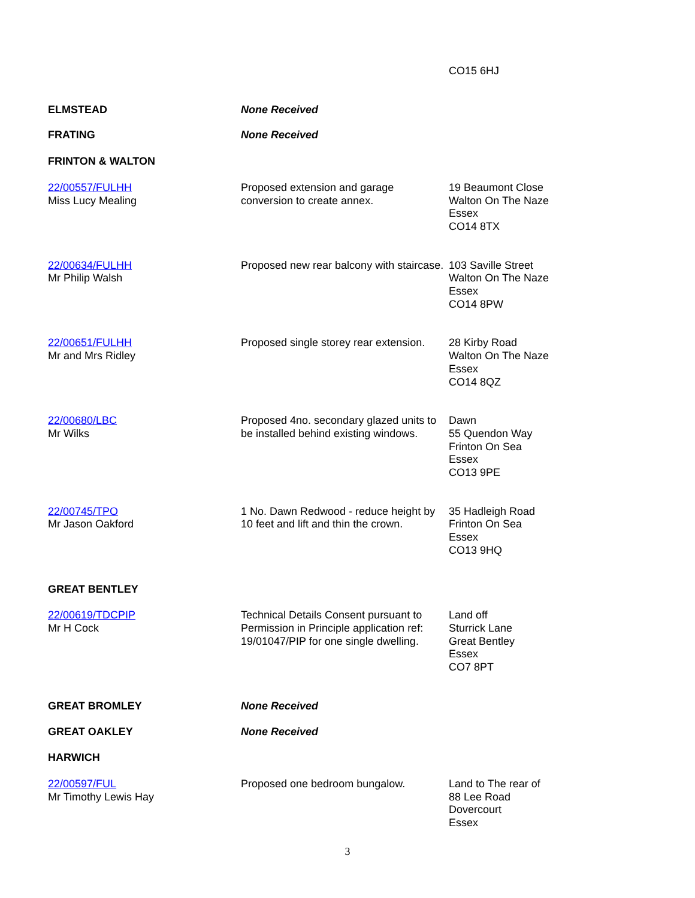| | | CO15 6HJ |
| ELMSTEAD | None Received | |
| FRATING | None Received | |
| FRINTON & WALTON | | |
| 22/00557/FULHH Miss Lucy Mealing | Proposed extension and garage conversion to create annex. | 19 Beaumont Close Walton On The Naze Essex CO14 8TX |
| 22/00634/FULHH Mr Philip Walsh | Proposed new rear balcony with staircase. | 103 Saville Street Walton On The Naze Essex CO14 8PW |
| 22/00651/FULHH Mr and Mrs Ridley | Proposed single storey rear extension. | 28 Kirby Road Walton On The Naze Essex CO14 8QZ |
| 22/00680/LBC Mr Wilks | Proposed 4no. secondary glazed units to be installed behind existing windows. | Dawn 55 Quendon Way Frinton On Sea Essex CO13 9PE |
| 22/00745/TPO Mr Jason Oakford | 1 No. Dawn Redwood - reduce height by 10 feet and lift and thin the crown. | 35 Hadleigh Road Frinton On Sea Essex CO13 9HQ |
| GREAT BENTLEY | | |
| 22/00619/TDCPIP Mr H Cock | Technical Details Consent pursuant to Permission in Principle application ref: 19/01047/PIP for one single dwelling. | Land off Sturrick Lane Great Bentley Essex CO7 8PT |
| GREAT BROMLEY | None Received | |
| GREAT OAKLEY | None Received | |
| HARWICH | | |
| 22/00597/FUL Mr Timothy Lewis Hay | Proposed one bedroom bungalow. | Land to The rear of 88 Lee Road Dovercourt Essex |
3